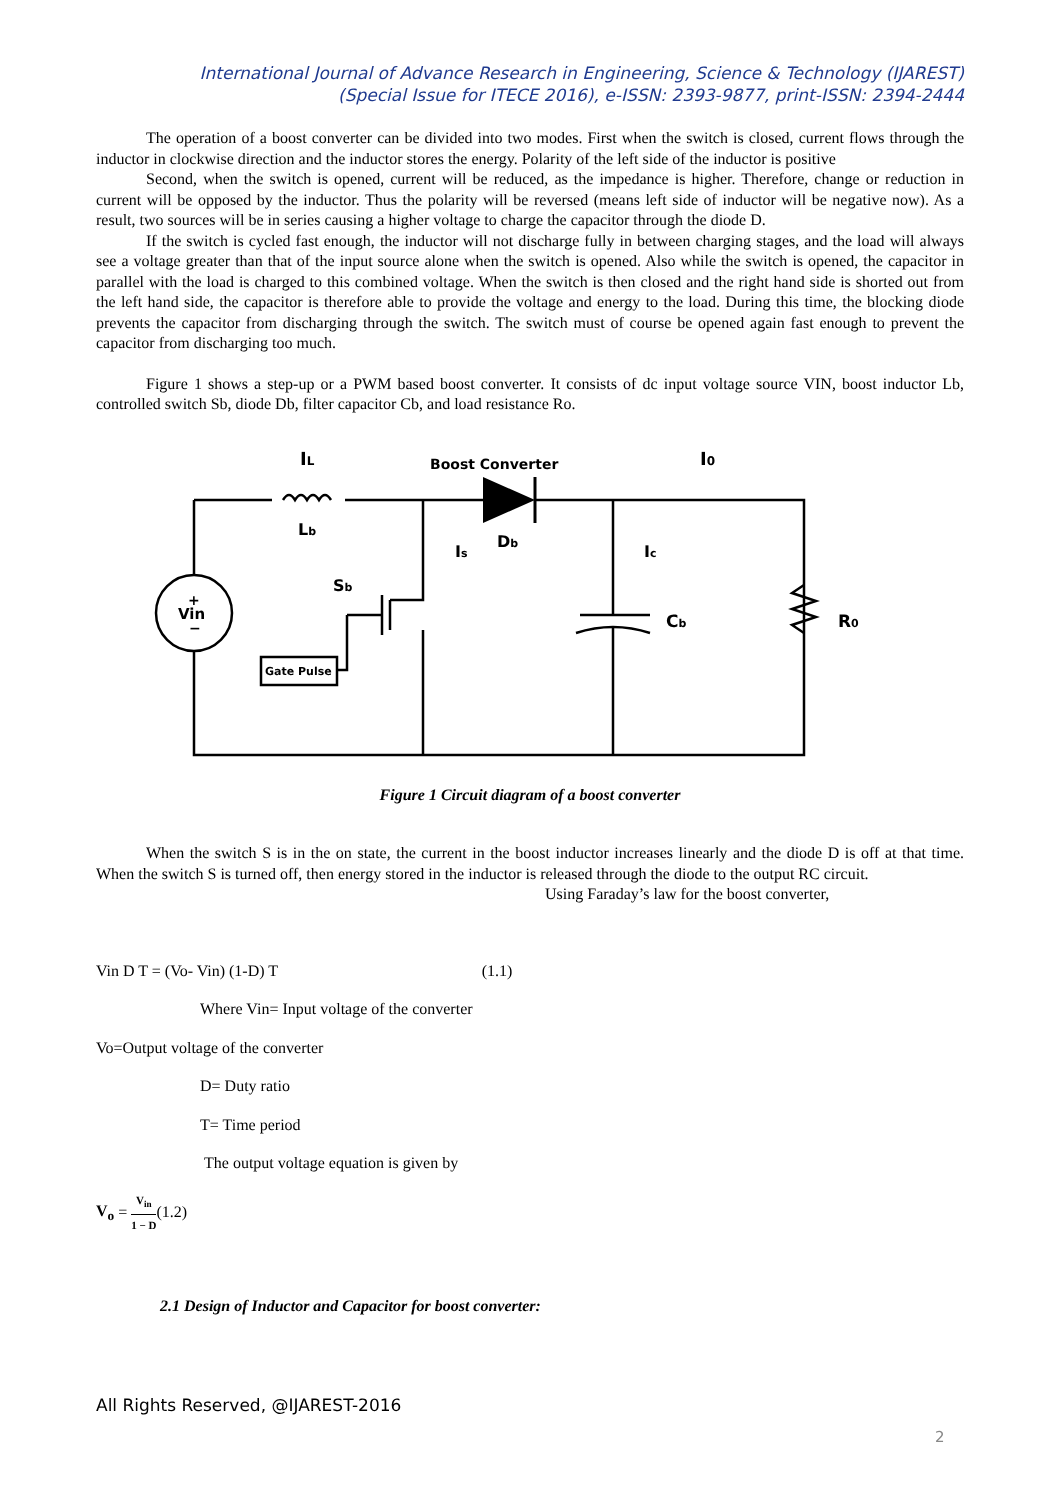International Journal of Advance Research in Engineering, Science & Technology (IJAREST)
(Special Issue for ITECE 2016), e-ISSN: 2393-9877, print-ISSN: 2394-2444
The operation of a boost converter can be divided into two modes. First when the switch is closed, current flows through the inductor in clockwise direction and the inductor stores the energy. Polarity of the left side of the inductor is positive
Second, when the switch is opened, current will be reduced, as the impedance is higher. Therefore, change or reduction in current will be opposed by the inductor. Thus the polarity will be reversed (means left side of inductor will be negative now). As a result, two sources will be in series causing a higher voltage to charge the capacitor through the diode D.
If the switch is cycled fast enough, the inductor will not discharge fully in between charging stages, and the load will always see a voltage greater than that of the input source alone when the switch is opened. Also while the switch is opened, the capacitor in parallel with the load is charged to this combined voltage. When the switch is then closed and the right hand side is shorted out from the left hand side, the capacitor is therefore able to provide the voltage and energy to the load. During this time, the blocking diode prevents the capacitor from discharging through the switch. The switch must of course be opened again fast enough to prevent the capacitor from discharging too much.
Figure 1 shows a step-up or a PWM based boost converter. It consists of dc input voltage source VIN, boost inductor Lb, controlled switch Sb, diode Db, filter capacitor Cb, and load resistance Ro.
Gate Pulse
Vin
+
−
Boost Converter
IL
I0
Lb
Db
Sb
Is
Ic
Cb
R0
Figure 1 Circuit diagram of a boost converter
When the switch S is in the on state, the current in the boost inductor increases linearly and the diode D is off at that time. When the switch S is turned off, then energy stored in the inductor is released through the diode to the output RC circuit.
Using Faraday’s law for the boost converter,
Vin D T = (Vo- Vin) (1-D) T (1.1)
Where Vin= Input voltage of the converter
Vo=Output voltage of the converter
D= Duty ratio
T= Time period
The output voltage equation is given by
V<sub>o</sub> = V<sub>in</sub> 1 − D(1.2)
2.1 Design of Inductor and Capacitor for boost converter:
All Rights Reserved, @IJAREST-2016
2